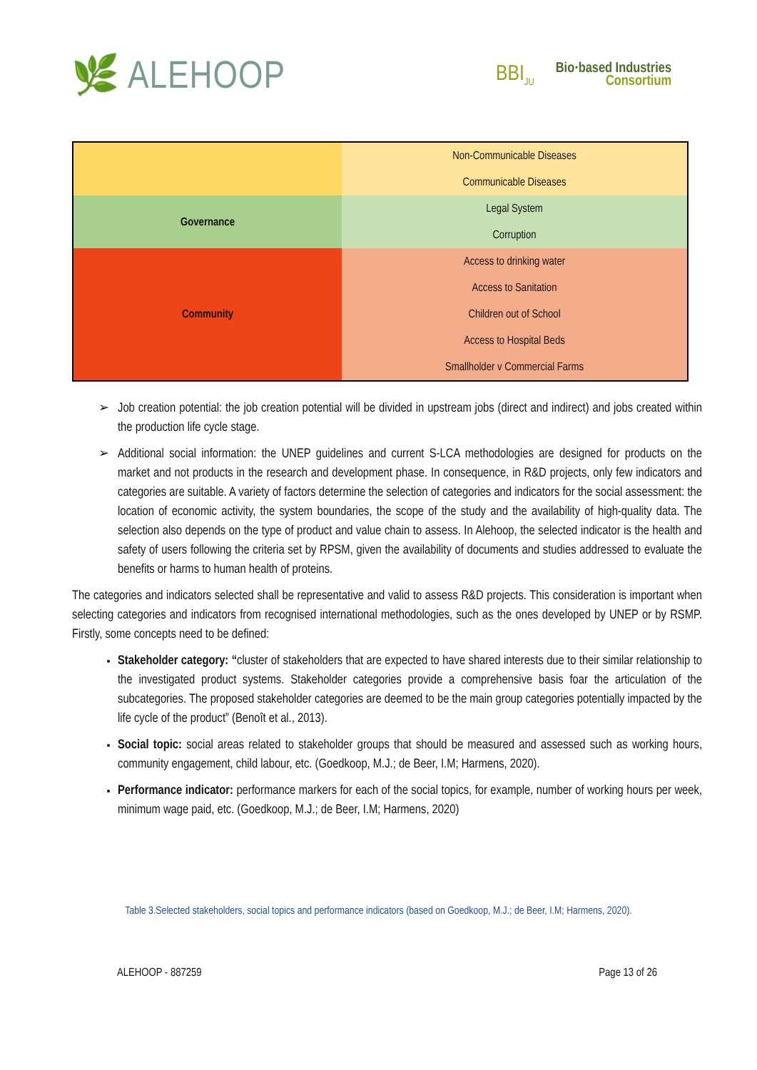🌿 ALEHOOP
BBI<sub>JU</sub>
Bio·based Industries
Consortium
| | Non-Communicable Diseases Communicable Diseases |
| Governance | Legal System Corruption |
| Community | Access to drinking water Access to Sanitation Children out of School Access to Hospital Beds Smallholder v Commercial Farms |
Job creation potential: the job creation potential will be divided in upstream jobs (direct and indirect) and jobs created within the production life cycle stage.
Additional social information: the UNEP guidelines and current S-LCA methodologies are designed for products on the market and not products in the research and development phase. In consequence, in R&D projects, only few indicators and categories are suitable. A variety of factors determine the selection of categories and indicators for the social assessment: the location of economic activity, the system boundaries, the scope of the study and the availability of high-quality data. The selection also depends on the type of product and value chain to assess. In Alehoop, the selected indicator is the health and safety of users following the criteria set by RPSM, given the availability of documents and studies addressed to evaluate the benefits or harms to human health of proteins.
The categories and indicators selected shall be representative and valid to assess R&D projects. This consideration is important when selecting categories and indicators from recognised international methodologies, such as the ones developed by UNEP or by RSMP. Firstly, some concepts need to be defined:
Stakeholder category: “cluster of stakeholders that are expected to have shared interests due to their similar relationship to the investigated product systems. Stakeholder categories provide a comprehensive basis foar the articulation of the subcategories. The proposed stakeholder categories are deemed to be the main group categories potentially impacted by the life cycle of the product” (Benoît et al., 2013).
Social topic: social areas related to stakeholder groups that should be measured and assessed such as working hours, community engagement, child labour, etc. (Goedkoop, M.J.; de Beer, I.M; Harmens, 2020).
Performance indicator: performance markers for each of the social topics, for example, number of working hours per week, minimum wage paid, etc. (Goedkoop, M.J.; de Beer, I.M; Harmens, 2020)
Table 3.Selected stakeholders, social topics and performance indicators (based on Goedkoop, M.J.; de Beer, I.M; Harmens, 2020).
ALEHOOP - 887259 Page 13 of 26